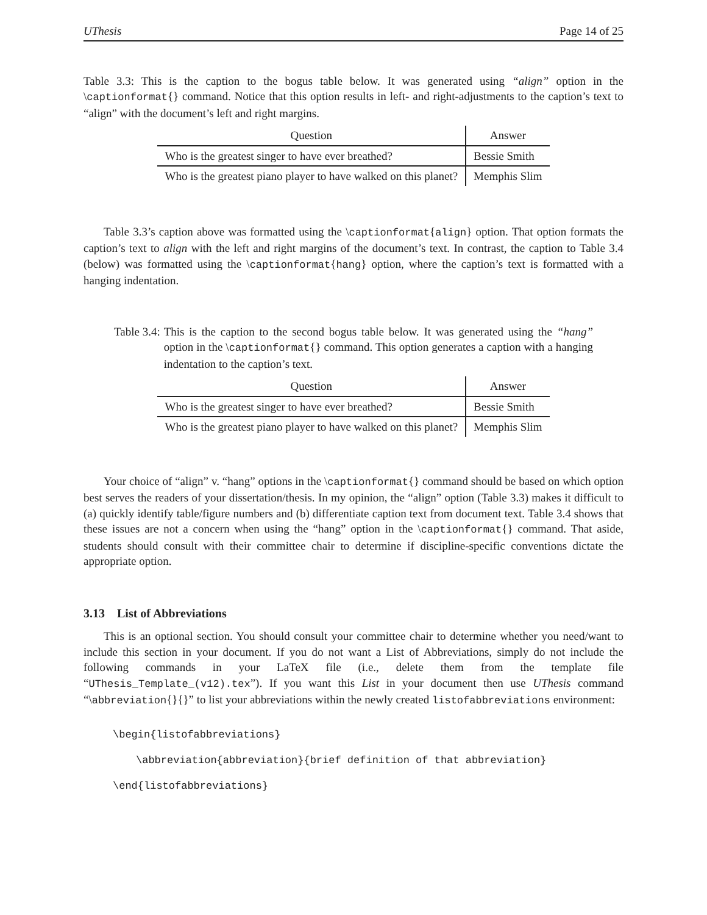UThesis Page 14 of 25
Table 3.3: This is the caption to the bogus table below. It was generated using “align” option in the \captionformat{} command. Notice that this option results in left- and right-adjustments to the caption’s text to “align” with the document’s left and right margins.
| Question | Answer |
| --- | --- |
| Who is the greatest singer to have ever breathed? | Bessie Smith |
| Who is the greatest piano player to have walked on this planet? | Memphis Slim |
Table 3.3’s caption above was formatted using the \captionformat{align} option. That option formats the caption’s text to align with the left and right margins of the document’s text. In contrast, the caption to Table 3.4 (below) was formatted using the \captionformat{hang} option, where the caption’s text is formatted with a hanging indentation.
Table 3.4: This is the caption to the second bogus table below. It was generated using the “hang” option in the \captionformat{} command. This option generates a caption with a hanging indentation to the caption’s text.
| Question | Answer |
| --- | --- |
| Who is the greatest singer to have ever breathed? | Bessie Smith |
| Who is the greatest piano player to have walked on this planet? | Memphis Slim |
Your choice of “align” v. “hang” options in the \captionformat{} command should be based on which option best serves the readers of your dissertation/thesis. In my opinion, the “align” option (Table 3.3) makes it difficult to (a) quickly identify table/figure numbers and (b) differentiate caption text from document text. Table 3.4 shows that these issues are not a concern when using the “hang” option in the \captionformat{} command. That aside, students should consult with their committee chair to determine if discipline-specific conventions dictate the appropriate option.
3.13 List of Abbreviations
This is an optional section. You should consult your committee chair to determine whether you need/want to include this section in your document. If you do not want a List of Abbreviations, simply do not include the following commands in your LaTeX file (i.e., delete them from the template file “UThesis_Template_(v12).tex”). If you want this List in your document then use UThesis command “\abbreviation{}{}” to list your abbreviations within the newly created listofabbreviations environment:
\begin{listofabbreviations}
\abbreviation{abbreviation}{brief definition of that abbreviation}
\end{listofabbreviations}